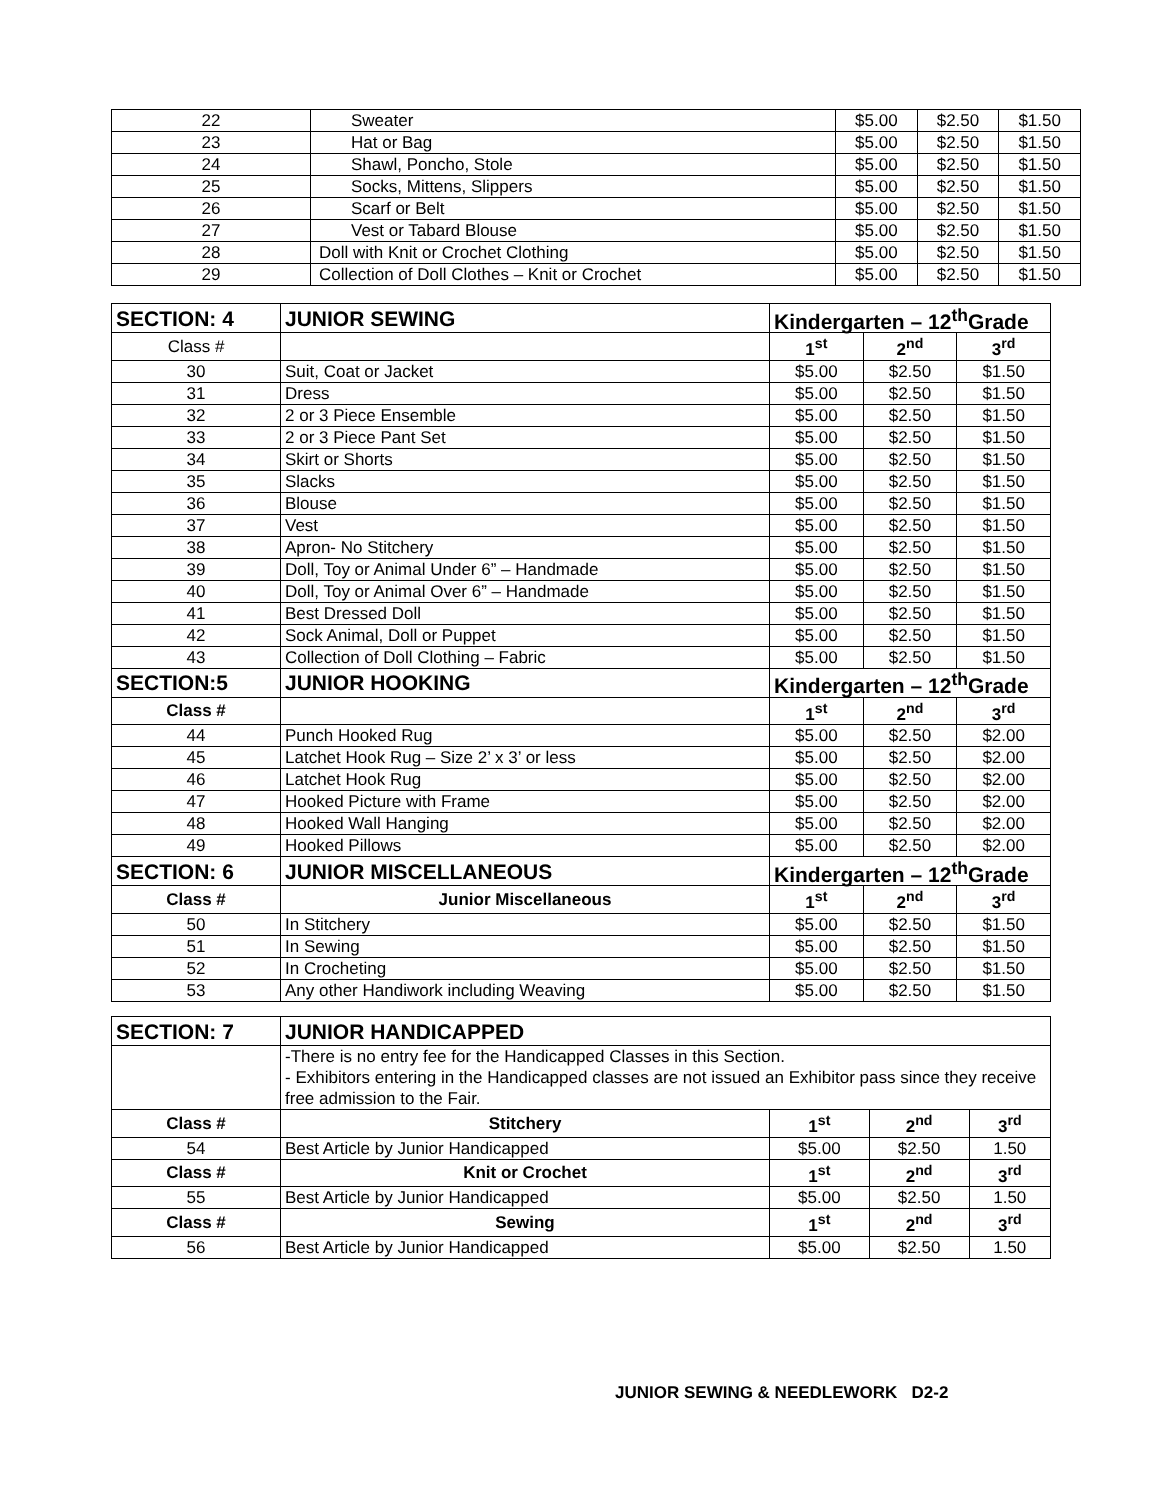| 22 | Sweater | $5.00 | $2.50 | $1.50 |
| 23 | Hat or Bag | $5.00 | $2.50 | $1.50 |
| 24 | Shawl, Poncho, Stole | $5.00 | $2.50 | $1.50 |
| 25 | Socks, Mittens, Slippers | $5.00 | $2.50 | $1.50 |
| 26 | Scarf or Belt | $5.00 | $2.50 | $1.50 |
| 27 | Vest or Tabard Blouse | $5.00 | $2.50 | $1.50 |
| 28 | Doll with Knit or Crochet Clothing | $5.00 | $2.50 | $1.50 |
| 29 | Collection of Doll Clothes – Knit or Crochet | $5.00 | $2.50 | $1.50 |
| SECTION: 4 | JUNIOR SEWING | Kindergarten – 12<sup>th</sup>Grade | | |
| Class # | | 1<sup>st</sup> | 2<sup>nd</sup> | 3<sup>rd</sup> |
| 30 | Suit, Coat or Jacket | $5.00 | $2.50 | $1.50 |
| 31 | Dress | $5.00 | $2.50 | $1.50 |
| 32 | 2 or 3 Piece Ensemble | $5.00 | $2.50 | $1.50 |
| 33 | 2 or 3 Piece Pant Set | $5.00 | $2.50 | $1.50 |
| 34 | Skirt or Shorts | $5.00 | $2.50 | $1.50 |
| 35 | Slacks | $5.00 | $2.50 | $1.50 |
| 36 | Blouse | $5.00 | $2.50 | $1.50 |
| 37 | Vest | $5.00 | $2.50 | $1.50 |
| 38 | Apron- No Stitchery | $5.00 | $2.50 | $1.50 |
| 39 | Doll, Toy or Animal Under 6” – Handmade | $5.00 | $2.50 | $1.50 |
| 40 | Doll, Toy or Animal Over 6” – Handmade | $5.00 | $2.50 | $1.50 |
| 41 | Best Dressed Doll | $5.00 | $2.50 | $1.50 |
| 42 | Sock Animal, Doll or Puppet | $5.00 | $2.50 | $1.50 |
| 43 | Collection of Doll Clothing – Fabric | $5.00 | $2.50 | $1.50 |
| SECTION:5 | JUNIOR HOOKING | Kindergarten – 12<sup>th</sup>Grade | | |
| Class # | | 1<sup>st</sup> | 2<sup>nd</sup> | 3<sup>rd</sup> |
| 44 | Punch Hooked Rug | $5.00 | $2.50 | $2.00 |
| 45 | Latchet Hook Rug – Size 2’ x 3’ or less | $5.00 | $2.50 | $2.00 |
| 46 | Latchet Hook Rug | $5.00 | $2.50 | $2.00 |
| 47 | Hooked Picture with Frame | $5.00 | $2.50 | $2.00 |
| 48 | Hooked Wall Hanging | $5.00 | $2.50 | $2.00 |
| 49 | Hooked Pillows | $5.00 | $2.50 | $2.00 |
| SECTION: 6 | JUNIOR MISCELLANEOUS | Kindergarten – 12<sup>th</sup>Grade | | |
| Class # | Junior Miscellaneous | 1<sup>st</sup> | 2<sup>nd</sup> | 3<sup>rd</sup> |
| 50 | In Stitchery | $5.00 | $2.50 | $1.50 |
| 51 | In Sewing | $5.00 | $2.50 | $1.50 |
| 52 | In Crocheting | $5.00 | $2.50 | $1.50 |
| 53 | Any other Handiwork including Weaving | $5.00 | $2.50 | $1.50 |
| SECTION: 7 | JUNIOR HANDICAPPED | | | |
| | -There is no entry fee for the Handicapped Classes in this Section. - Exhibitors entering in the Handicapped classes are not issued an Exhibitor pass since they receive free admission to the Fair. | | | |
| Class # | Stitchery | 1<sup>st</sup> | 2<sup>nd</sup> | 3<sup>rd</sup> |
| 54 | Best Article by Junior Handicapped | $5.00 | $2.50 | 1.50 |
| Class # | Knit or Crochet | 1<sup>st</sup> | 2<sup>nd</sup> | 3<sup>rd</sup> |
| 55 | Best Article by Junior Handicapped | $5.00 | $2.50 | 1.50 |
| Class # | Sewing | 1<sup>st</sup> | 2<sup>nd</sup> | 3<sup>rd</sup> |
| 56 | Best Article by Junior Handicapped | $5.00 | $2.50 | 1.50 |
JUNIOR SEWING & NEEDLEWORK D2-2